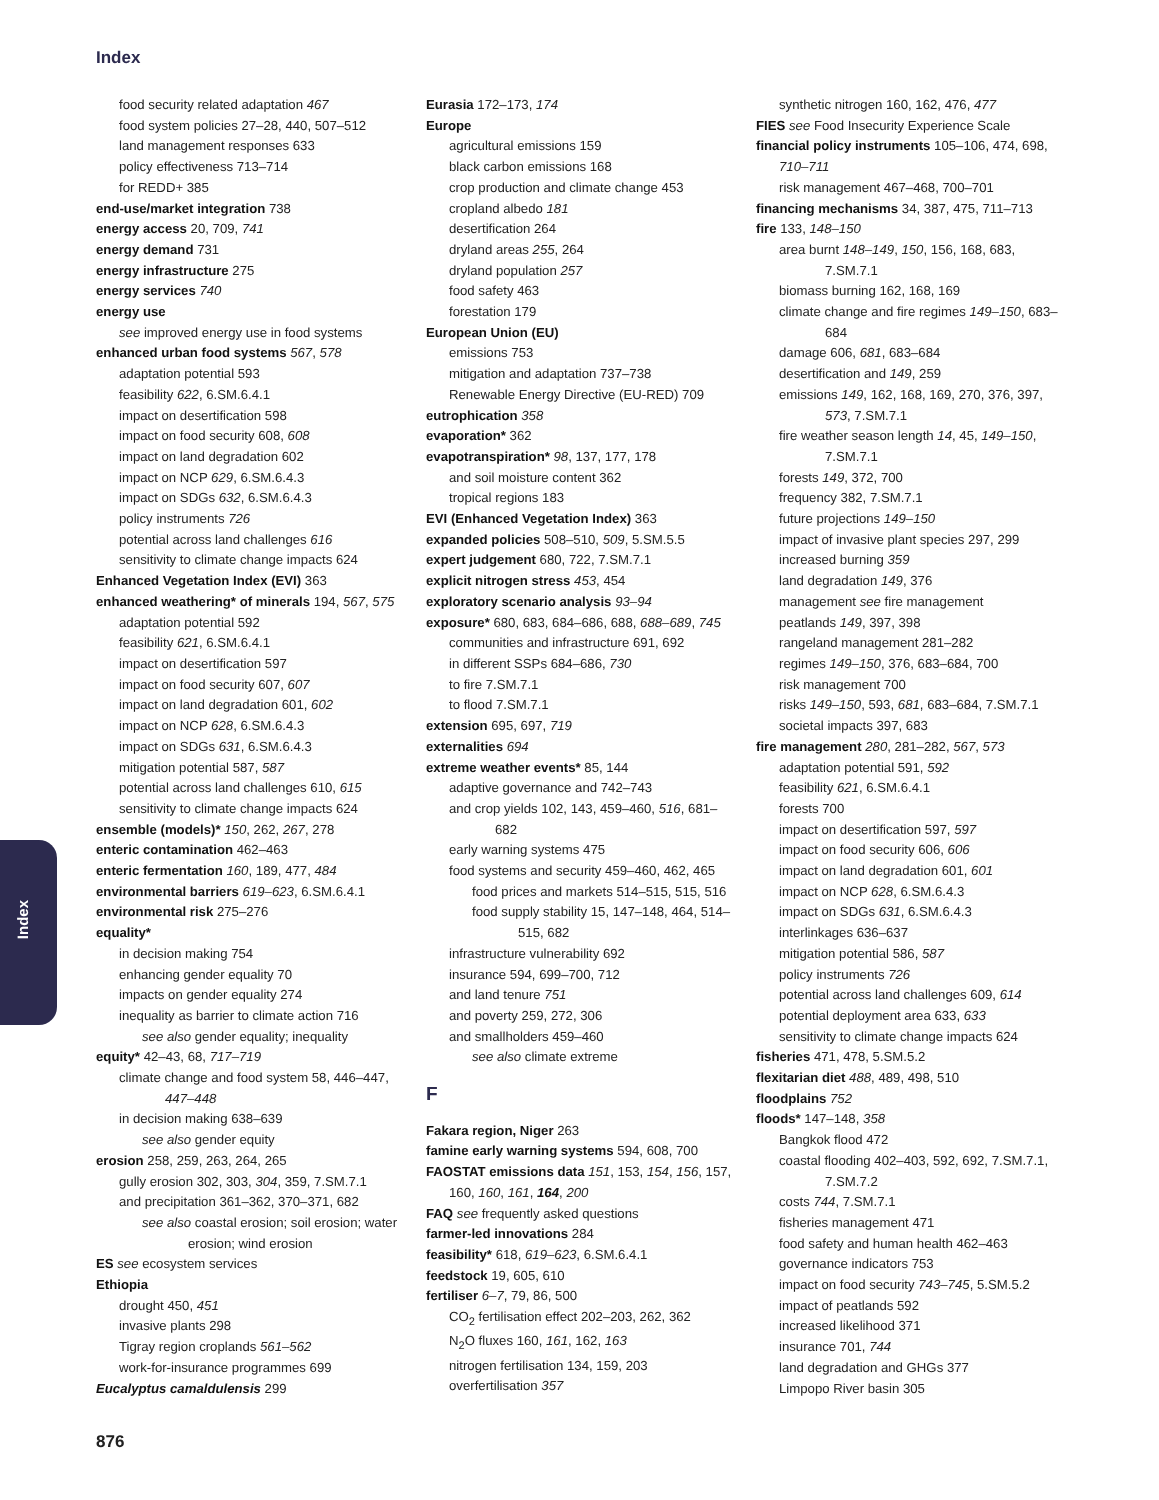Index
Index
food security related adaptation 467
food system policies 27–28, 440, 507–512
land management responses 633
policy effectiveness 713–714
for REDD+ 385
end-use/market integration 738
energy access 20, 709, 741
energy demand 731
energy infrastructure 275
energy services 740
energy use
see improved energy use in food systems
enhanced urban food systems 567, 578
adaptation potential 593
feasibility 622, 6.SM.6.4.1
impact on desertification 598
impact on food security 608, 608
impact on land degradation 602
impact on NCP 629, 6.SM.6.4.3
impact on SDGs 632, 6.SM.6.4.3
policy instruments 726
potential across land challenges 616
sensitivity to climate change impacts 624
Enhanced Vegetation Index (EVI) 363
enhanced weathering* of minerals 194, 567, 575
adaptation potential 592
feasibility 621, 6.SM.6.4.1
impact on desertification 597
impact on food security 607, 607
impact on land degradation 601, 602
impact on NCP 628, 6.SM.6.4.3
impact on SDGs 631, 6.SM.6.4.3
mitigation potential 587, 587
potential across land challenges 610, 615
sensitivity to climate change impacts 624
ensemble (models)* 150, 262, 267, 278
enteric contamination 462–463
enteric fermentation 160, 189, 477, 484
environmental barriers 619–623, 6.SM.6.4.1
environmental risk 275–276
equality*
in decision making 754
enhancing gender equality 70
impacts on gender equality 274
inequality as barrier to climate action 716
see also gender equality; inequality
equity* 42–43, 68, 717–719
climate change and food system 58, 446–447, 447–448
in decision making 638–639
see also gender equity
erosion 258, 259, 263, 264, 265
gully erosion 302, 303, 304, 359, 7.SM.7.1
and precipitation 361–362, 370–371, 682
see also coastal erosion; soil erosion; water erosion; wind erosion
ES see ecosystem services
Ethiopia
drought 450, 451
invasive plants 298
Tigray region croplands 561–562
work-for-insurance programmes 699
Eucalyptus camaldulensis 299
Eurasia 172–173, 174
Europe
agricultural emissions 159
black carbon emissions 168
crop production and climate change 453
cropland albedo 181
desertification 264
dryland areas 255, 264
dryland population 257
food safety 463
forestation 179
European Union (EU)
emissions 753
mitigation and adaptation 737–738
Renewable Energy Directive (EU-RED) 709
eutrophication 358
evaporation* 362
evapotranspiration* 98, 137, 177, 178
and soil moisture content 362
tropical regions 183
EVI (Enhanced Vegetation Index) 363
expanded policies 508–510, 509, 5.SM.5.5
expert judgement 680, 722, 7.SM.7.1
explicit nitrogen stress 453, 454
exploratory scenario analysis 93–94
exposure* 680, 683, 684–686, 688, 688–689, 745
communities and infrastructure 691, 692
in different SSPs 684–686, 730
to fire 7.SM.7.1
to flood 7.SM.7.1
extension 695, 697, 719
externalities 694
extreme weather events* 85, 144
adaptive governance and 742–743
and crop yields 102, 143, 459–460, 516, 681–682
early warning systems 475
food systems and security 459–460, 462, 465
food prices and markets 514–515, 515, 516
food supply stability 15, 147–148, 464, 514–515, 682
infrastructure vulnerability 692
insurance 594, 699–700, 712
and land tenure 751
and poverty 259, 272, 306
and smallholders 459–460
see also climate extreme
F
Fakara region, Niger 263
famine early warning systems 594, 608, 700
FAOSTAT emissions data 151, 153, 154, 156, 157, 160, 160, 161, 164, 200
FAQ see frequently asked questions
farmer-led innovations 284
feasibility* 618, 619–623, 6.SM.6.4.1
feedstock 19, 605, 610
fertiliser 6–7, 79, 86, 500
CO<sub>2</sub> fertilisation effect 202–203, 262, 362
N<sub>2</sub>O fluxes 160, 161, 162, 163
nitrogen fertilisation 134, 159, 203
overfertilisation 357
synthetic nitrogen 160, 162, 476, 477
FIES see Food Insecurity Experience Scale
financial policy instruments 105–106, 474, 698, 710–711
risk management 467–468, 700–701
financing mechanisms 34, 387, 475, 711–713
fire 133, 148–150
area burnt 148–149, 150, 156, 168, 683, 7.SM.7.1
biomass burning 162, 168, 169
climate change and fire regimes 149–150, 683–684
damage 606, 681, 683–684
desertification and 149, 259
emissions 149, 162, 168, 169, 270, 376, 397, 573, 7.SM.7.1
fire weather season length 14, 45, 149–150, 7.SM.7.1
forests 149, 372, 700
frequency 382, 7.SM.7.1
future projections 149–150
impact of invasive plant species 297, 299
increased burning 359
land degradation 149, 376
management see fire management
peatlands 149, 397, 398
rangeland management 281–282
regimes 149–150, 376, 683–684, 700
risk management 700
risks 149–150, 593, 681, 683–684, 7.SM.7.1
societal impacts 397, 683
fire management 280, 281–282, 567, 573
adaptation potential 591, 592
feasibility 621, 6.SM.6.4.1
forests 700
impact on desertification 597, 597
impact on food security 606, 606
impact on land degradation 601, 601
impact on NCP 628, 6.SM.6.4.3
impact on SDGs 631, 6.SM.6.4.3
interlinkages 636–637
mitigation potential 586, 587
policy instruments 726
potential across land challenges 609, 614
potential deployment area 633, 633
sensitivity to climate change impacts 624
fisheries 471, 478, 5.SM.5.2
flexitarian diet 488, 489, 498, 510
floodplains 752
floods* 147–148, 358
Bangkok flood 472
coastal flooding 402–403, 592, 692, 7.SM.7.1, 7.SM.7.2
costs 744, 7.SM.7.1
fisheries management 471
food safety and human health 462–463
governance indicators 753
impact on food security 743–745, 5.SM.5.2
impact of peatlands 592
increased likelihood 371
insurance 701, 744
land degradation and GHGs 377
Limpopo River basin 305
876